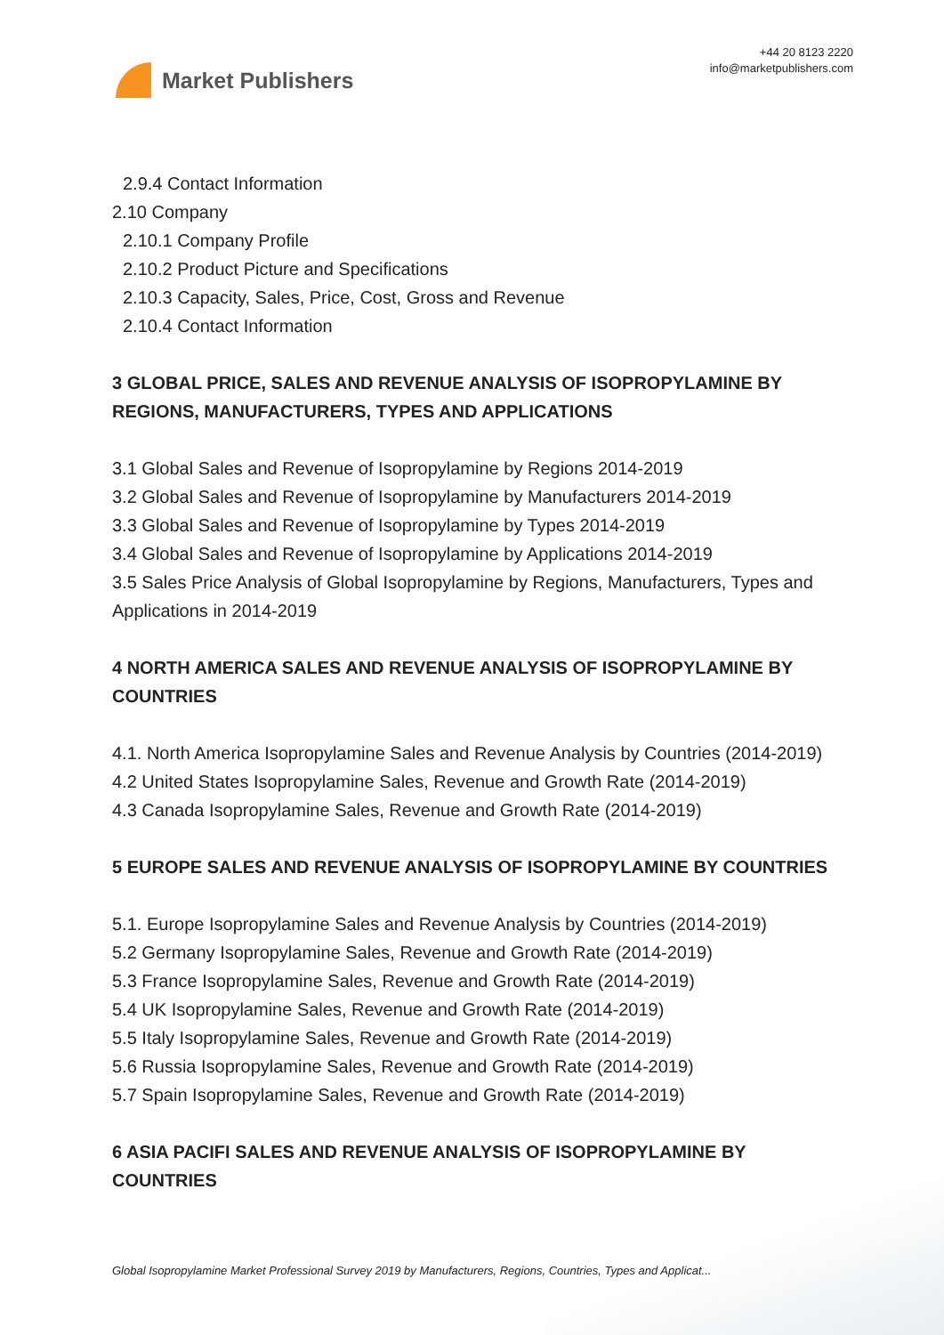Market Publishers
+44 20 8123 2220
info@marketpublishers.com
2.9.4 Contact Information
2.10 Company
2.10.1 Company Profile
2.10.2 Product Picture and Specifications
2.10.3 Capacity, Sales, Price, Cost, Gross and Revenue
2.10.4 Contact Information
3 GLOBAL PRICE, SALES AND REVENUE ANALYSIS OF ISOPROPYLAMINE BY REGIONS, MANUFACTURERS, TYPES AND APPLICATIONS
3.1 Global Sales and Revenue of Isopropylamine by Regions 2014-2019
3.2 Global Sales and Revenue of Isopropylamine by Manufacturers 2014-2019
3.3 Global Sales and Revenue of Isopropylamine by Types 2014-2019
3.4 Global Sales and Revenue of Isopropylamine by Applications 2014-2019
3.5 Sales Price Analysis of Global Isopropylamine by Regions, Manufacturers, Types and Applications in 2014-2019
4 NORTH AMERICA SALES AND REVENUE ANALYSIS OF ISOPROPYLAMINE BY COUNTRIES
4.1. North America Isopropylamine Sales and Revenue Analysis by Countries (2014-2019)
4.2 United States Isopropylamine Sales, Revenue and Growth Rate (2014-2019)
4.3 Canada Isopropylamine Sales, Revenue and Growth Rate (2014-2019)
5 EUROPE SALES AND REVENUE ANALYSIS OF ISOPROPYLAMINE BY COUNTRIES
5.1. Europe Isopropylamine Sales and Revenue Analysis by Countries (2014-2019)
5.2 Germany Isopropylamine Sales, Revenue and Growth Rate (2014-2019)
5.3 France Isopropylamine Sales, Revenue and Growth Rate (2014-2019)
5.4 UK Isopropylamine Sales, Revenue and Growth Rate (2014-2019)
5.5 Italy Isopropylamine Sales, Revenue and Growth Rate (2014-2019)
5.6 Russia Isopropylamine Sales, Revenue and Growth Rate (2014-2019)
5.7 Spain Isopropylamine Sales, Revenue and Growth Rate (2014-2019)
6 ASIA PACIFI SALES AND REVENUE ANALYSIS OF ISOPROPYLAMINE BY COUNTRIES
Global Isopropylamine Market Professional Survey 2019 by Manufacturers, Regions, Countries, Types and Applicat...